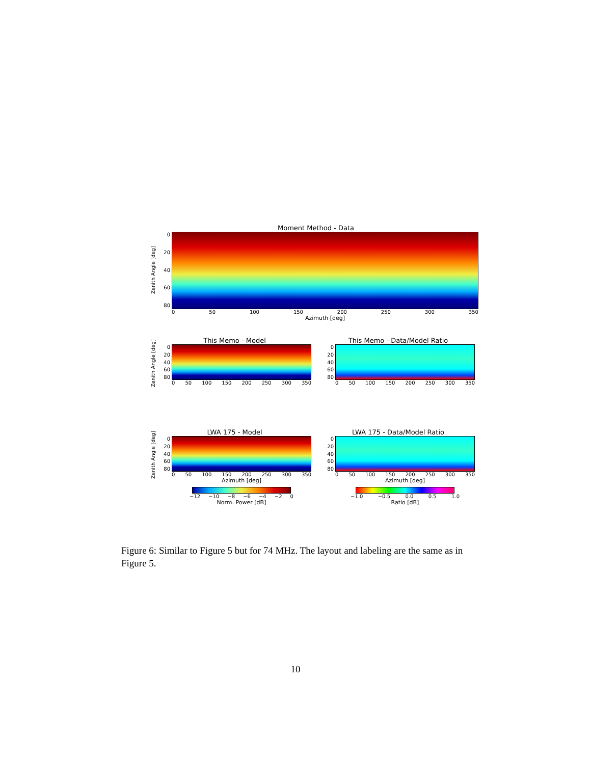Moment Method - Data
Zenith Angle [deg]
0
20
40
60
80
0 50 100 150 200 250 300 350
Azimuth [deg]
Zenith Angle [deg]
This Memo - Model
0
20
40
60
80
0 50 100 150 200 250 300 350
This Memo - Data/Model Ratio
0
20
40
60
80
0 50 100 150 200 250 300 350
Zenith Angle [deg]
LWA 175 - Model
0
20
40
60
80
0 50 100 150 200 250 300 350
Azimuth [deg]
−12 −10 −8 −6 −4 −2 0
Norm. Power [dB]
LWA 175 - Data/Model Ratio
0
20
40
60
80
0 50 100 150 200 250 300 350
Azimuth [deg]
−1.0 −0.5 0.0 0.5 1.0
Ratio [dB]
Figure 6: Similar to Figure 5 but for 74 MHz. The layout and labeling are the same as in Figure 5.
10